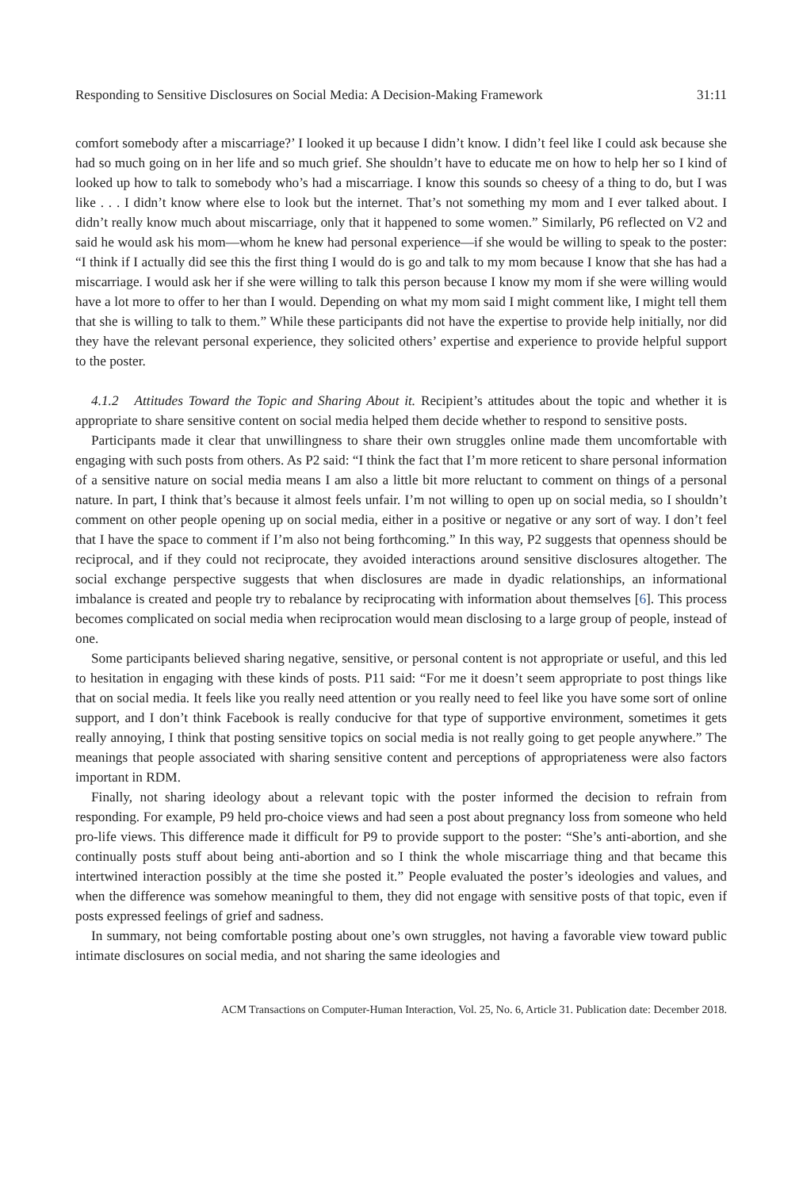Responding to Sensitive Disclosures on Social Media: A Decision-Making Framework 31:11
comfort somebody after a miscarriage?’ I looked it up because I didn’t know. I didn’t feel like I could ask because she had so much going on in her life and so much grief. She shouldn’t have to educate me on how to help her so I kind of looked up how to talk to somebody who’s had a miscarriage. I know this sounds so cheesy of a thing to do, but I was like . . . I didn’t know where else to look but the internet. That’s not something my mom and I ever talked about. I didn’t really know much about miscarriage, only that it happened to some women.” Similarly, P6 reflected on V2 and said he would ask his mom—whom he knew had personal experience—if she would be willing to speak to the poster: “I think if I actually did see this the first thing I would do is go and talk to my mom because I know that she has had a miscarriage. I would ask her if she were willing to talk this person because I know my mom if she were willing would have a lot more to offer to her than I would. Depending on what my mom said I might comment like, I might tell them that she is willing to talk to them.” While these participants did not have the expertise to provide help initially, nor did they have the relevant personal experience, they solicited others’ expertise and experience to provide helpful support to the poster.
4.1.2 Attitudes Toward the Topic and Sharing About it. Recipient’s attitudes about the topic and whether it is appropriate to share sensitive content on social media helped them decide whether to respond to sensitive posts.
Participants made it clear that unwillingness to share their own struggles online made them uncomfortable with engaging with such posts from others. As P2 said: “I think the fact that I’m more reticent to share personal information of a sensitive nature on social media means I am also a little bit more reluctant to comment on things of a personal nature. In part, I think that’s because it almost feels unfair. I’m not willing to open up on social media, so I shouldn’t comment on other people opening up on social media, either in a positive or negative or any sort of way. I don’t feel that I have the space to comment if I’m also not being forthcoming.” In this way, P2 suggests that openness should be reciprocal, and if they could not reciprocate, they avoided interactions around sensitive disclosures altogether. The social exchange perspective suggests that when disclosures are made in dyadic relationships, an informational imbalance is created and people try to rebalance by reciprocating with information about themselves [6]. This process becomes complicated on social media when reciprocation would mean disclosing to a large group of people, instead of one.
Some participants believed sharing negative, sensitive, or personal content is not appropriate or useful, and this led to hesitation in engaging with these kinds of posts. P11 said: “For me it doesn’t seem appropriate to post things like that on social media. It feels like you really need attention or you really need to feel like you have some sort of online support, and I don’t think Facebook is really conducive for that type of supportive environment, sometimes it gets really annoying, I think that posting sensitive topics on social media is not really going to get people anywhere.” The meanings that people associated with sharing sensitive content and perceptions of appropriateness were also factors important in RDM.
Finally, not sharing ideology about a relevant topic with the poster informed the decision to refrain from responding. For example, P9 held pro-choice views and had seen a post about pregnancy loss from someone who held pro-life views. This difference made it difficult for P9 to provide support to the poster: “She’s anti-abortion, and she continually posts stuff about being anti-abortion and so I think the whole miscarriage thing and that became this intertwined interaction possibly at the time she posted it.” People evaluated the poster’s ideologies and values, and when the difference was somehow meaningful to them, they did not engage with sensitive posts of that topic, even if posts expressed feelings of grief and sadness.
In summary, not being comfortable posting about one’s own struggles, not having a favorable view toward public intimate disclosures on social media, and not sharing the same ideologies and
ACM Transactions on Computer-Human Interaction, Vol. 25, No. 6, Article 31. Publication date: December 2018.